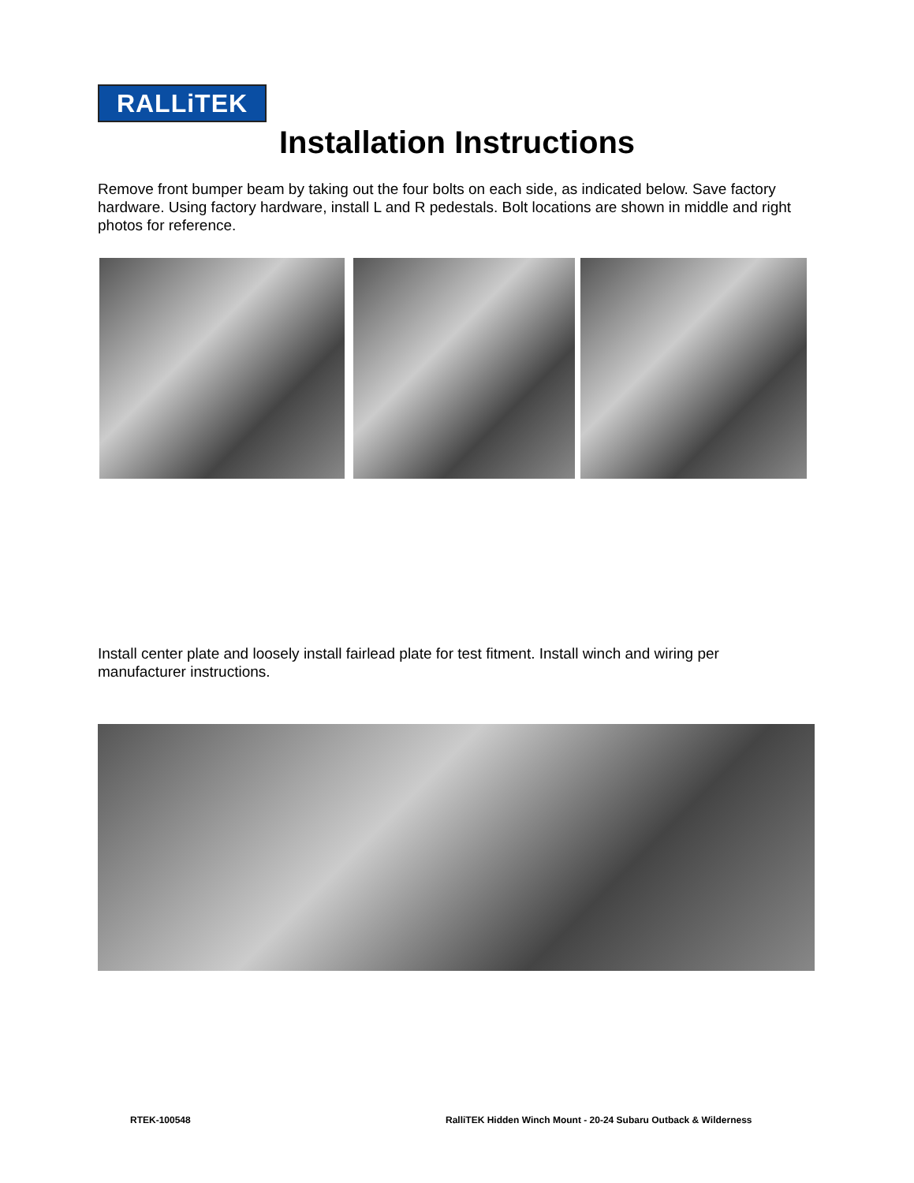RALLiTEK
Installation Instructions
Remove front bumper beam by taking out the four bolts on each side, as indicated below. Save factory hardware. Using factory hardware, install L and R pedestals. Bolt locations are shown in middle and right photos for reference.
Install center plate and loosely install fairlead plate for test fitment. Install winch and wiring per manufacturer instructions.
RTEK-100548
RalliTEK Hidden Winch Mount - 20-24 Subaru Outback & Wilderness